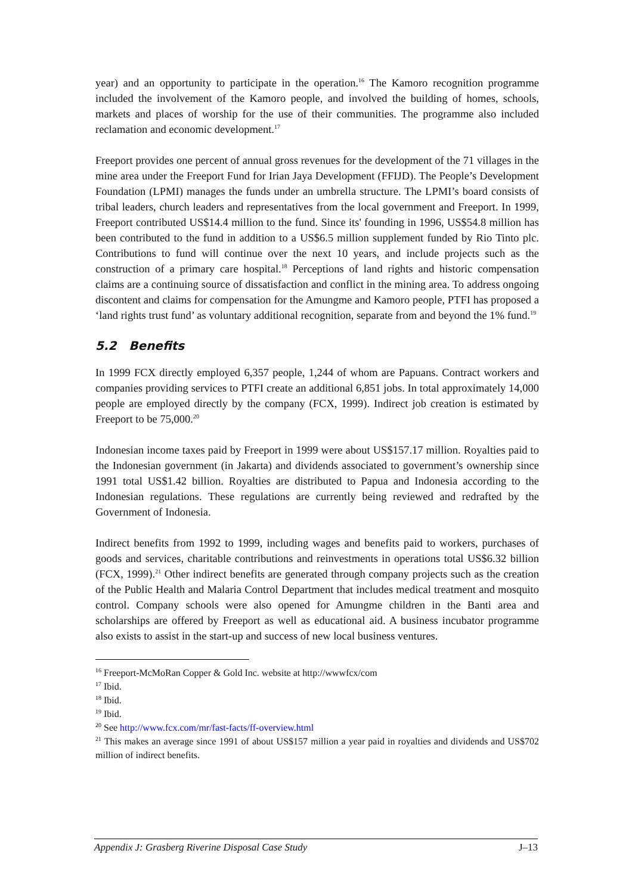year) and an opportunity to participate in the operation.<sup>16</sup> The Kamoro recognition programme included the involvement of the Kamoro people, and involved the building of homes, schools, markets and places of worship for the use of their communities. The programme also included reclamation and economic development.<sup>17</sup>
Freeport provides one percent of annual gross revenues for the development of the 71 villages in the mine area under the Freeport Fund for Irian Jaya Development (FFIJD). The People’s Development Foundation (LPMI) manages the funds under an umbrella structure. The LPMI’s board consists of tribal leaders, church leaders and representatives from the local government and Freeport. In 1999, Freeport contributed US$14.4 million to the fund. Since its' founding in 1996, US$54.8 million has been contributed to the fund in addition to a US$6.5 million supplement funded by Rio Tinto plc. Contributions to fund will continue over the next 10 years, and include projects such as the construction of a primary care hospital.<sup>18</sup> Perceptions of land rights and historic compensation claims are a continuing source of dissatisfaction and conflict in the mining area. To address ongoing discontent and claims for compensation for the Amungme and Kamoro people, PTFI has proposed a ‘land rights trust fund’ as voluntary additional recognition, separate from and beyond the 1% fund.<sup>19</sup>
5.2 Benefits
In 1999 FCX directly employed 6,357 people, 1,244 of whom are Papuans. Contract workers and companies providing services to PTFI create an additional 6,851 jobs. In total approximately 14,000 people are employed directly by the company (FCX, 1999). Indirect job creation is estimated by Freeport to be 75,000.<sup>20</sup>
Indonesian income taxes paid by Freeport in 1999 were about US$157.17 million. Royalties paid to the Indonesian government (in Jakarta) and dividends associated to government’s ownership since 1991 total US$1.42 billion. Royalties are distributed to Papua and Indonesia according to the Indonesian regulations. These regulations are currently being reviewed and redrafted by the Government of Indonesia.
Indirect benefits from 1992 to 1999, including wages and benefits paid to workers, purchases of goods and services, charitable contributions and reinvestments in operations total US$6.32 billion (FCX, 1999).<sup>21</sup> Other indirect benefits are generated through company projects such as the creation of the Public Health and Malaria Control Department that includes medical treatment and mosquito control. Company schools were also opened for Amungme children in the Banti area and scholarships are offered by Freeport as well as educational aid. A business incubator programme also exists to assist in the start-up and success of new local business ventures.
<sup>16</sup> Freeport-McMoRan Copper & Gold Inc. website at http://wwwfcx/com
<sup>17</sup> Ibid.
<sup>18</sup> Ibid.
<sup>19</sup> Ibid.
<sup>20</sup> See http://www.fcx.com/mr/fast-facts/ff-overview.html
<sup>21</sup> This makes an average since 1991 of about US$157 million a year paid in royalties and dividends and US$702 million of indirect benefits.
Appendix J: Grasberg Riverine Disposal Case Study J–13